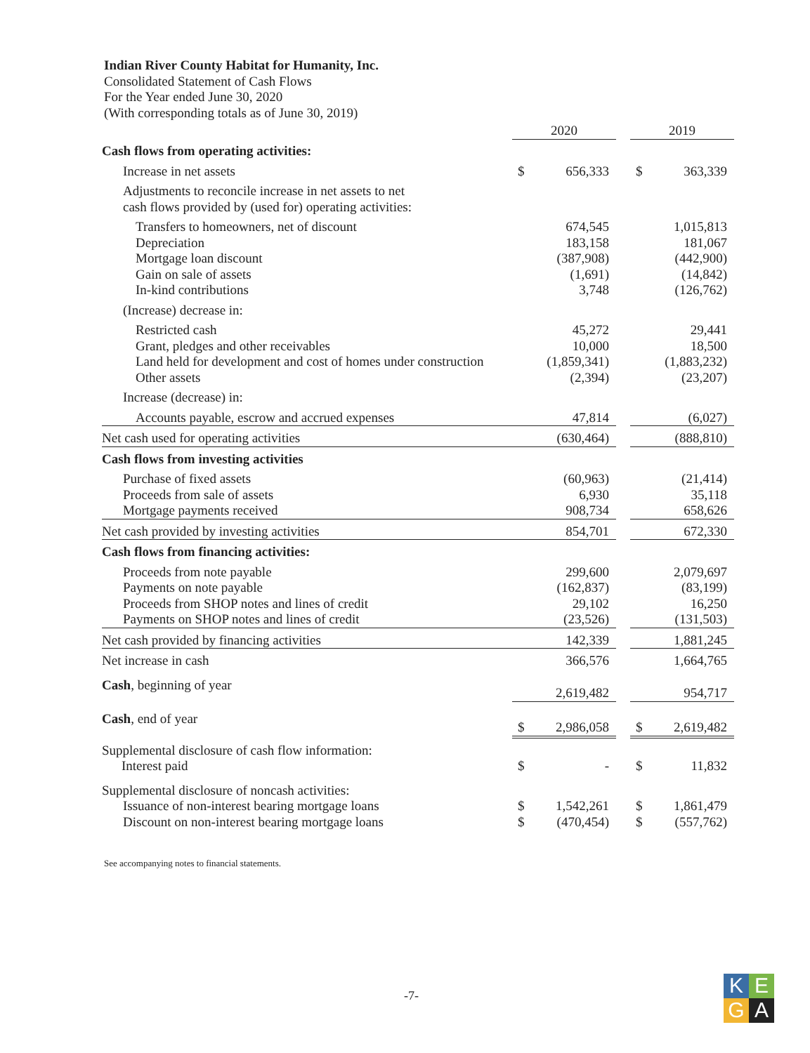Indian River County Habitat for Humanity, Inc.
Consolidated Statement of Cash Flows
For the Year ended June 30, 2020
(With corresponding totals as of June 30, 2019)
| | 2020 | | | 2019 | |
| Cash flows from operating activities: | | | | | |
| Increase in net assets | $ | 656,333 | | $ | 363,339 |
| Adjustments to reconcile increase in net assets to net cash flows provided by (used for) operating activities: | | | | | |
| Transfers to homeowners, net of discount | | 674,545 | | | 1,015,813 |
| Depreciation | | 183,158 | | | 181,067 |
| Mortgage loan discount | | (387,908) | | | (442,900) |
| Gain on sale of assets | | (1,691) | | | (14,842) |
| In-kind contributions | | 3,748 | | | (126,762) |
| (Increase) decrease in: | | | | | |
| Restricted cash | | 45,272 | | | 29,441 |
| Grant, pledges and other receivables | | 10,000 | | | 18,500 |
| Land held for development and cost of homes under construction | | (1,859,341) | | | (1,883,232) |
| Other assets | | (2,394) | | | (23,207) |
| Increase (decrease) in: | | | | | |
| Accounts payable, escrow and accrued expenses | | 47,814 | | | (6,027) |
| Net cash used for operating activities | | (630,464) | | | (888,810) |
| Cash flows from investing activities | | | | | |
| Purchase of fixed assets | | (60,963) | | | (21,414) |
| Proceeds from sale of assets | | 6,930 | | | 35,118 |
| Mortgage payments received | | 908,734 | | | 658,626 |
| Net cash provided by investing activities | | 854,701 | | | 672,330 |
| Cash flows from financing activities: | | | | | |
| Proceeds from note payable | | 299,600 | | | 2,079,697 |
| Payments on note payable | | (162,837) | | | (83,199) |
| Proceeds from SHOP notes and lines of credit | | 29,102 | | | 16,250 |
| Payments on SHOP notes and lines of credit | | (23,526) | | | (131,503) |
| Net cash provided by financing activities | | 142,339 | | | 1,881,245 |
| Net increase in cash | | 366,576 | | | 1,664,765 |
| Cash , beginning of year | | 2,619,482 | | | 954,717 |
| Cash , end of year | $ | 2,986,058 | | $ | 2,619,482 |
| Supplemental disclosure of cash flow information: Interest paid | $ | - | | $ | 11,832 |
| Supplemental disclosure of noncash activities: | | | | | |
| Issuance of non-interest bearing mortgage loans | $ | 1,542,261 | | $ | 1,861,479 |
| Discount on non-interest bearing mortgage loans | $ | (470,454) | | $ | (557,762) |
See accompanying notes to financial statements.
-7-
K
E
G
A